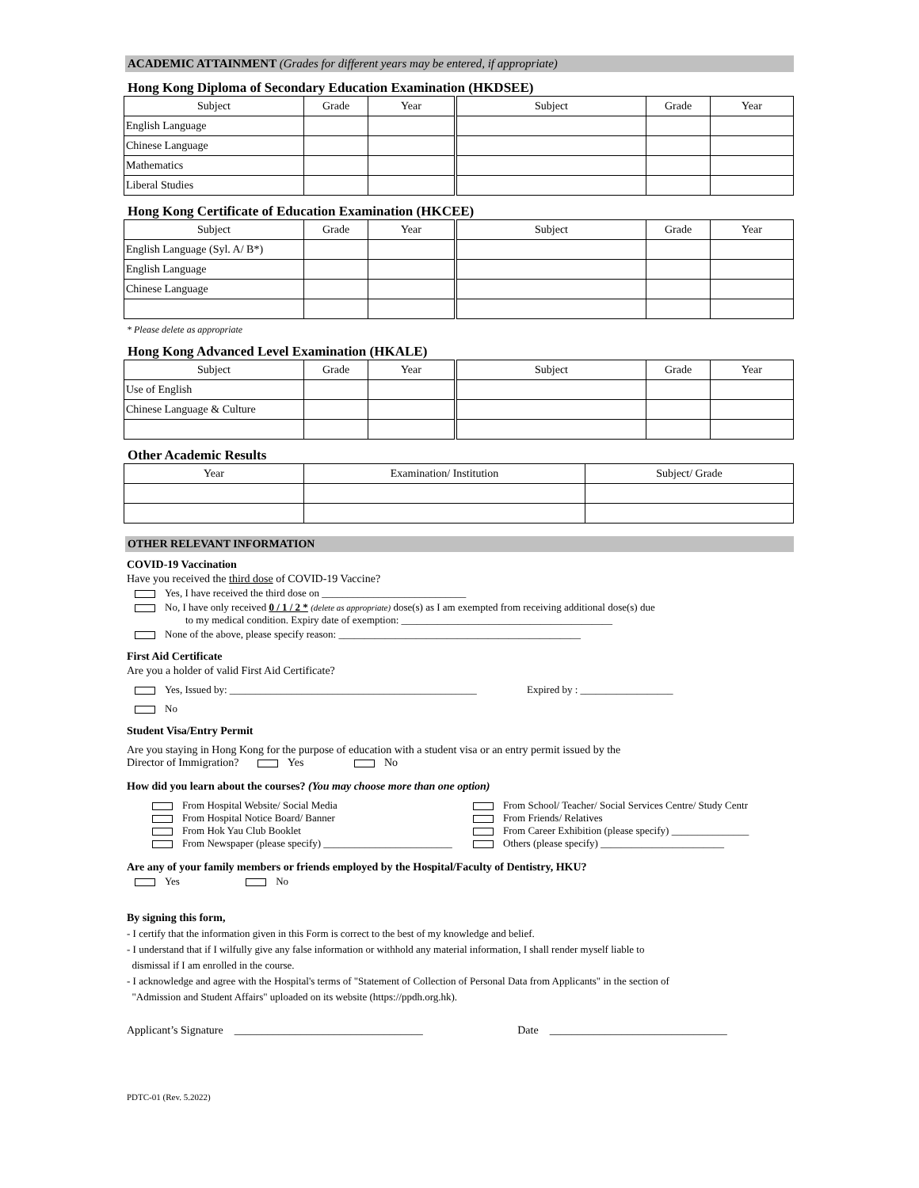ACADEMIC ATTAINMENT (Grades for different years may be entered, if appropriate)
Hong Kong Diploma of Secondary Education Examination (HKDSEE)
| Subject | Grade | Year | Subject | Grade | Year |
| --- | --- | --- | --- | --- | --- |
| English Language | | | | | |
| Chinese Language | | | | | |
| Mathematics | | | | | |
| Liberal Studies | | | | | |
Hong Kong Certificate of Education Examination (HKCEE)
| Subject | Grade | Year | Subject | Grade | Year |
| --- | --- | --- | --- | --- | --- |
| English Language (Syl. A/ B*) | | | | | |
| English Language | | | | | |
| Chinese Language | | | | | |
* Please delete as appropriate
Hong Kong Advanced Level Examination (HKALE)
| Subject | Grade | Year | Subject | Grade | Year |
| --- | --- | --- | --- | --- | --- |
| Use of English | | | | | |
| Chinese Language & Culture | | | | | |
Other Academic Results
| Year | Examination/ Institution | Subject/ Grade |
| --- | --- | --- |
OTHER RELEVANT INFORMATION
COVID-19 Vaccination
Have you received the third dose of COVID-19 Vaccine?
Yes, I have received the third dose on ____________________________
No, I have only received 0 / 1 / 2 * (delete as appropriate) dose(s) as I am exempted from receiving additional dose(s) due
to my medical condition. Expiry date of exemption: _________________________________________
None of the above, please specify reason: _______________________________________________
First Aid Certificate
Are you a holder of valid First Aid Certificate?
Yes, Issued by: ________________________________________________ Expired by : __________________
No
Student Visa/Entry Permit
Are you staying in Hong Kong for the purpose of education with a student visa or an entry permit issued by the
Director of Immigration? Yes No
How did you learn about the courses? (You may choose more than one option)
From Hospital Website/ Social Media
From Hospital Notice Board/ Banner
From Hok Yau Club Booklet
From Newspaper (please specify) _________________________
From School/ Teacher/ Social Services Centre/ Study Centr
From Friends/ Relatives
From Career Exhibition (please specify) _______________
Others (please specify) ________________________
Are any of your family members or friends employed by the Hospital/Faculty of Dentistry, HKU?
Yes No
By signing this form,
- I certify that the information given in this Form is correct to the best of my knowledge and belief.
- I understand that if I wilfully give any false information or withhold any material information, I shall render myself liable to
dismissal if I am enrolled in the course.
- I acknowledge and agree with the Hospital's terms of "Statement of Collection of Personal Data from Applicants" in the section of
"Admission and Student Affairs" uploaded on its website (https://ppdh.org.hk).
Applicant’s Signature __________________________________ Date ________________________________
PDTC-01 (Rev. 5.2022)